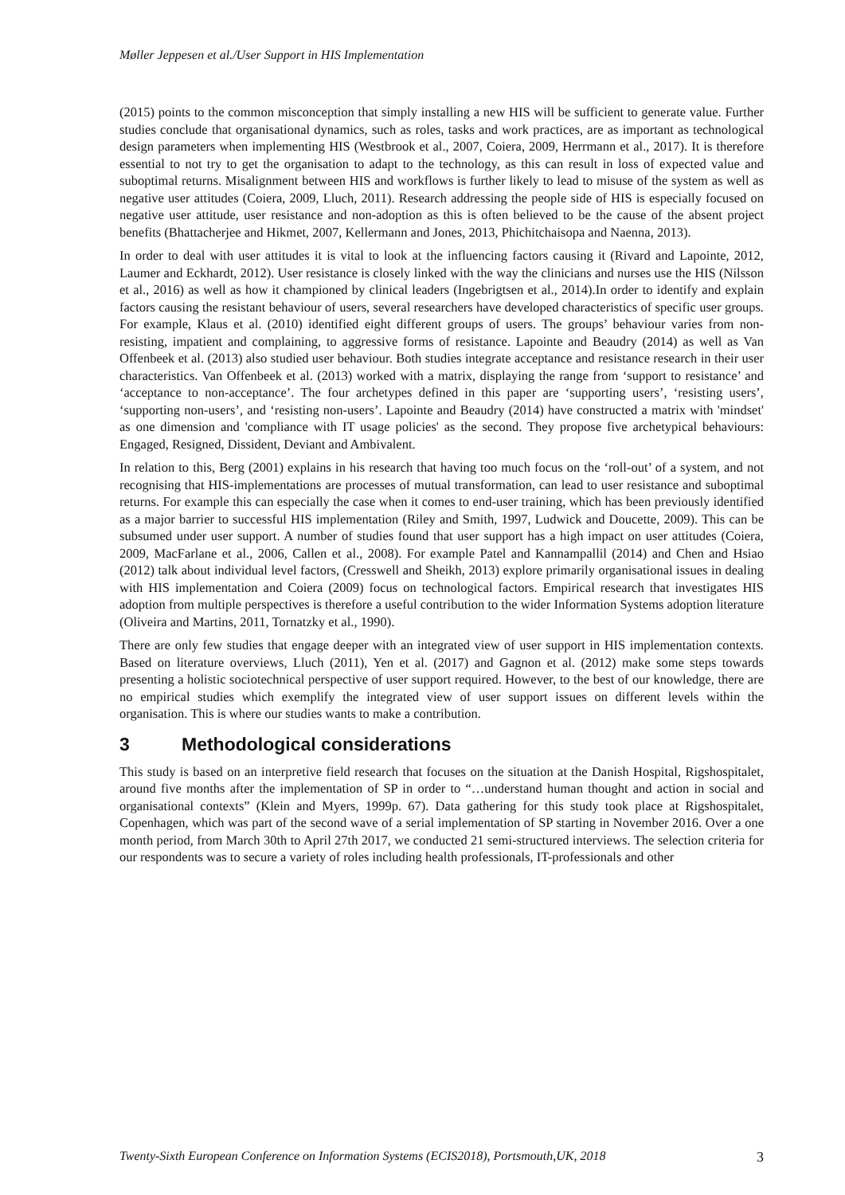Møller Jeppesen et al./User Support in HIS Implementation
(2015) points to the common misconception that simply installing a new HIS will be sufficient to generate value. Further studies conclude that organisational dynamics, such as roles, tasks and work practices, are as important as technological design parameters when implementing HIS (Westbrook et al., 2007, Coiera, 2009, Herrmann et al., 2017). It is therefore essential to not try to get the organisation to adapt to the technology, as this can result in loss of expected value and suboptimal returns. Misalignment between HIS and workflows is further likely to lead to misuse of the system as well as negative user attitudes (Coiera, 2009, Lluch, 2011). Research addressing the people side of HIS is especially focused on negative user attitude, user resistance and non-adoption as this is often believed to be the cause of the absent project benefits (Bhattacherjee and Hikmet, 2007, Kellermann and Jones, 2013, Phichitchaisopa and Naenna, 2013).
In order to deal with user attitudes it is vital to look at the influencing factors causing it (Rivard and Lapointe, 2012, Laumer and Eckhardt, 2012). User resistance is closely linked with the way the clinicians and nurses use the HIS (Nilsson et al., 2016) as well as how it championed by clinical leaders (Ingebrigtsen et al., 2014).In order to identify and explain factors causing the resistant behaviour of users, several researchers have developed characteristics of specific user groups. For example, Klaus et al. (2010) identified eight different groups of users. The groups’ behaviour varies from non-resisting, impatient and complaining, to aggressive forms of resistance. Lapointe and Beaudry (2014) as well as Van Offenbeek et al. (2013) also studied user behaviour. Both studies integrate acceptance and resistance research in their user characteristics. Van Offenbeek et al. (2013) worked with a matrix, displaying the range from ‘support to resistance’ and ‘acceptance to non-acceptance’. The four archetypes defined in this paper are ‘supporting users’, ‘resisting users’, ‘supporting non-users’, and ‘resisting non-users’. Lapointe and Beaudry (2014) have constructed a matrix with 'mindset' as one dimension and 'compliance with IT usage policies' as the second. They propose five archetypical behaviours: Engaged, Resigned, Dissident, Deviant and Ambivalent.
In relation to this, Berg (2001) explains in his research that having too much focus on the ‘roll-out’ of a system, and not recognising that HIS-implementations are processes of mutual transformation, can lead to user resistance and suboptimal returns. For example this can especially the case when it comes to end-user training, which has been previously identified as a major barrier to successful HIS implementation (Riley and Smith, 1997, Ludwick and Doucette, 2009). This can be subsumed under user support. A number of studies found that user support has a high impact on user attitudes (Coiera, 2009, MacFarlane et al., 2006, Callen et al., 2008). For example Patel and Kannampallil (2014) and Chen and Hsiao (2012) talk about individual level factors, (Cresswell and Sheikh, 2013) explore primarily organisational issues in dealing with HIS implementation and Coiera (2009) focus on technological factors. Empirical research that investigates HIS adoption from multiple perspectives is therefore a useful contribution to the wider Information Systems adoption literature (Oliveira and Martins, 2011, Tornatzky et al., 1990).
There are only few studies that engage deeper with an integrated view of user support in HIS implementation contexts. Based on literature overviews, Lluch (2011), Yen et al. (2017) and Gagnon et al. (2012) make some steps towards presenting a holistic sociotechnical perspective of user support required. However, to the best of our knowledge, there are no empirical studies which exemplify the integrated view of user support issues on different levels within the organisation. This is where our studies wants to make a contribution.
3 Methodological considerations
This study is based on an interpretive field research that focuses on the situation at the Danish Hospital, Rigshospitalet, around five months after the implementation of SP in order to “…understand human thought and action in social and organisational contexts” (Klein and Myers, 1999p. 67). Data gathering for this study took place at Rigshospitalet, Copenhagen, which was part of the second wave of a serial implementation of SP starting in November 2016. Over a one month period, from March 30th to April 27th 2017, we conducted 21 semi-structured interviews. The selection criteria for our respondents was to secure a variety of roles including health professionals, IT-professionals and other
Twenty-Sixth European Conference on Information Systems (ECIS2018), Portsmouth,UK, 2018 3